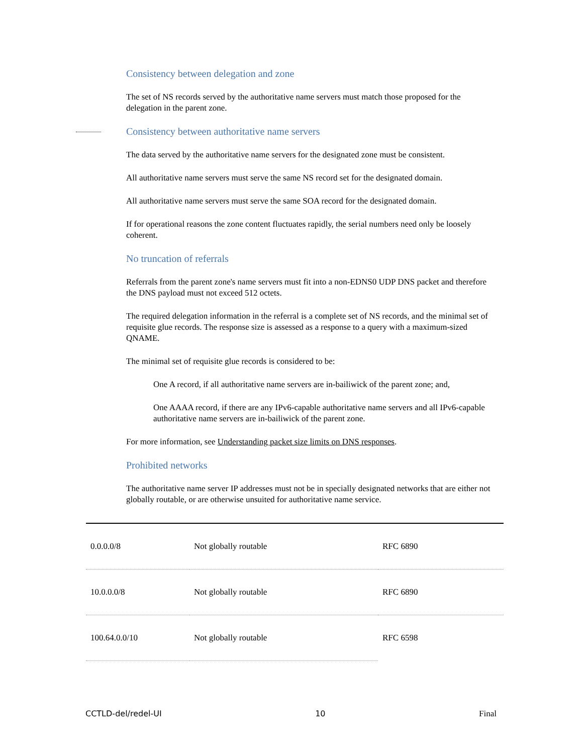Consistency between delegation and zone
The set of NS records served by the authoritative name servers must match those proposed for the delegation in the parent zone.
Consistency between authoritative name servers
The data served by the authoritative name servers for the designated zone must be consistent.
All authoritative name servers must serve the same NS record set for the designated domain.
All authoritative name servers must serve the same SOA record for the designated domain.
If for operational reasons the zone content fluctuates rapidly, the serial numbers need only be loosely coherent.
No truncation of referrals
Referrals from the parent zone's name servers must fit into a non-EDNS0 UDP DNS packet and therefore the DNS payload must not exceed 512 octets.
The required delegation information in the referral is a complete set of NS records, and the minimal set of requisite glue records. The response size is assessed as a response to a query with a maximum-sized QNAME.
The minimal set of requisite glue records is considered to be:
One A record, if all authoritative name servers are in-bailiwick of the parent zone; and,
One AAAA record, if there are any IPv6-capable authoritative name servers and all IPv6-capable authoritative name servers are in-bailiwick of the parent zone.
For more information, see Understanding packet size limits on DNS responses.
Prohibited networks
The authoritative name server IP addresses must not be in specially designated networks that are either not globally routable, or are otherwise unsuited for authoritative name service.
| 0.0.0.0/8 | Not globally routable | RFC 6890 |
| 10.0.0.0/8 | Not globally routable | RFC 6890 |
| 100.64.0.0/10 | Not globally routable | RFC 6598 |
CCTLD-del/redel-UI 10 Final